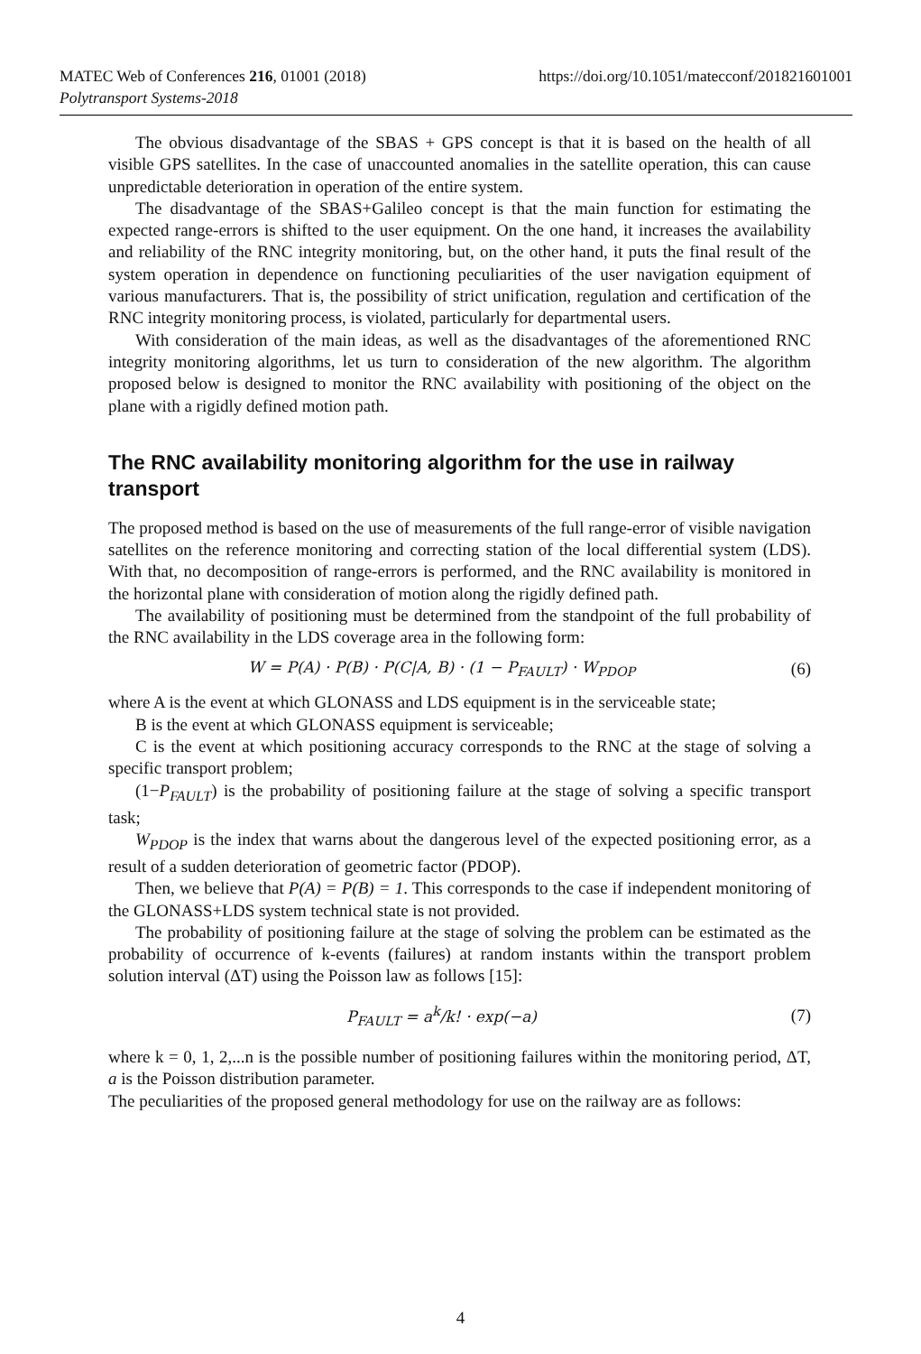MATEC Web of Conferences 216, 01001 (2018) https://doi.org/10.1051/matecconf/201821601001
Polytransport Systems-2018
The obvious disadvantage of the SBAS + GPS concept is that it is based on the health of all visible GPS satellites. In the case of unaccounted anomalies in the satellite operation, this can cause unpredictable deterioration in operation of the entire system.
The disadvantage of the SBAS+Galileo concept is that the main function for estimating the expected range-errors is shifted to the user equipment. On the one hand, it increases the availability and reliability of the RNC integrity monitoring, but, on the other hand, it puts the final result of the system operation in dependence on functioning peculiarities of the user navigation equipment of various manufacturers. That is, the possibility of strict unification, regulation and certification of the RNC integrity monitoring process, is violated, particularly for departmental users.
With consideration of the main ideas, as well as the disadvantages of the aforementioned RNC integrity monitoring algorithms, let us turn to consideration of the new algorithm. The algorithm proposed below is designed to monitor the RNC availability with positioning of the object on the plane with a rigidly defined motion path.
The RNC availability monitoring algorithm for the use in railway transport
The proposed method is based on the use of measurements of the full range-error of visible navigation satellites on the reference monitoring and correcting station of the local differential system (LDS). With that, no decomposition of range-errors is performed, and the RNC availability is monitored in the horizontal plane with consideration of motion along the rigidly defined path.
The availability of positioning must be determined from the standpoint of the full probability of the RNC availability in the LDS coverage area in the following form:
W = P(A) · P(B) · P(C|A, B) · (1 − P<sub>FAULT</sub>) · W<sub>PDOP</sub> (6)
where A is the event at which GLONASS and LDS equipment is in the serviceable state;
B is the event at which GLONASS equipment is serviceable;
C is the event at which positioning accuracy corresponds to the RNC at the stage of solving a specific transport problem;
(1−P<sub>FAULT</sub>) is the probability of positioning failure at the stage of solving a specific transport task;
W<sub>PDOP</sub> is the index that warns about the dangerous level of the expected positioning error, as a result of a sudden deterioration of geometric factor (PDOP).
Then, we believe that P(A) = P(B) = 1. This corresponds to the case if independent monitoring of the GLONASS+LDS system technical state is not provided.
The probability of positioning failure at the stage of solving the problem can be estimated as the probability of occurrence of k-events (failures) at random instants within the transport problem solution interval (ΔT) using the Poisson law as follows [15]:
P<sub>FAULT</sub> = a<sup>k</sup>/k! · exp(−a) (7)
where k = 0, 1, 2,...n is the possible number of positioning failures within the monitoring period, ΔT, a is the Poisson distribution parameter.
The peculiarities of the proposed general methodology for use on the railway are as follows:
4